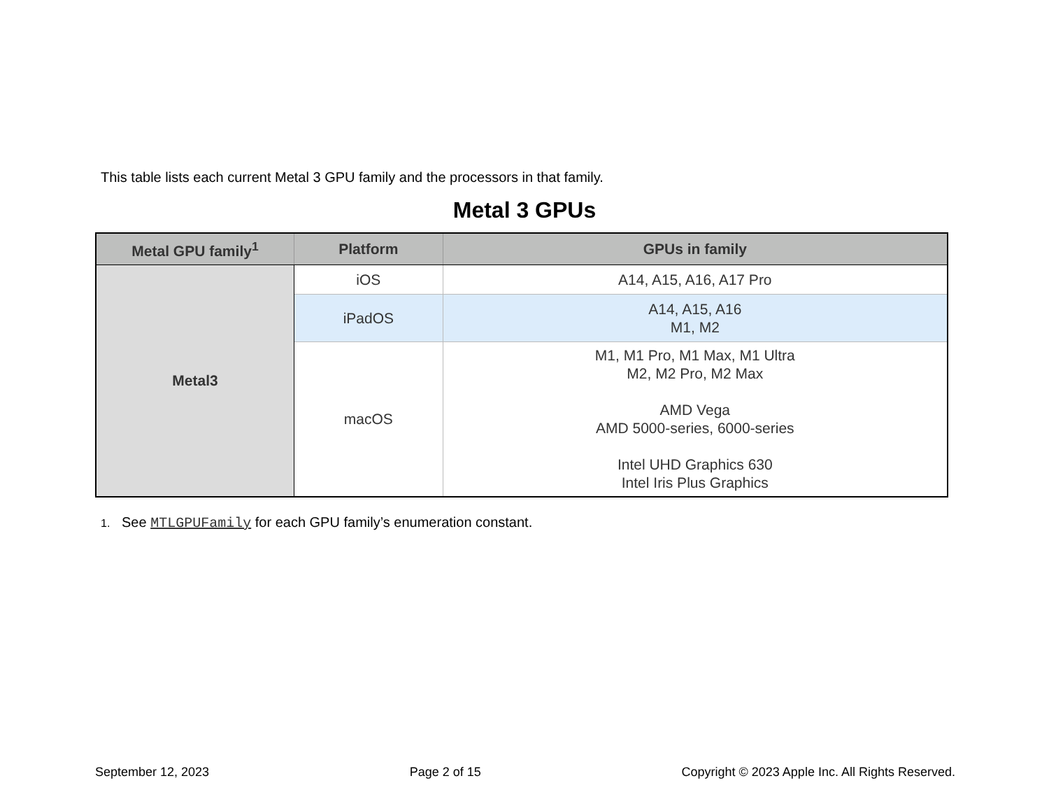This table lists each current Metal 3 GPU family and the processors in that family.
Metal 3 GPUs
| Metal GPU family<sup>1</sup> | Platform | GPUs in family |
| --- | --- | --- |
| Metal3 | iOS | A14, A15, A16, A17 Pro |
| | iPadOS | A14, A15, A16 M1, M2 |
| | macOS | M1, M1 Pro, M1 Max, M1 Ultra M2, M2 Pro, M2 Max AMD Vega AMD 5000-series, 6000-series Intel UHD Graphics 630 Intel Iris Plus Graphics |
1. See MTLGPUFamily for each GPU family’s enumeration constant.
September 12, 2023 Page 2 of 15 Copyright © 2023 Apple Inc. All Rights Reserved.